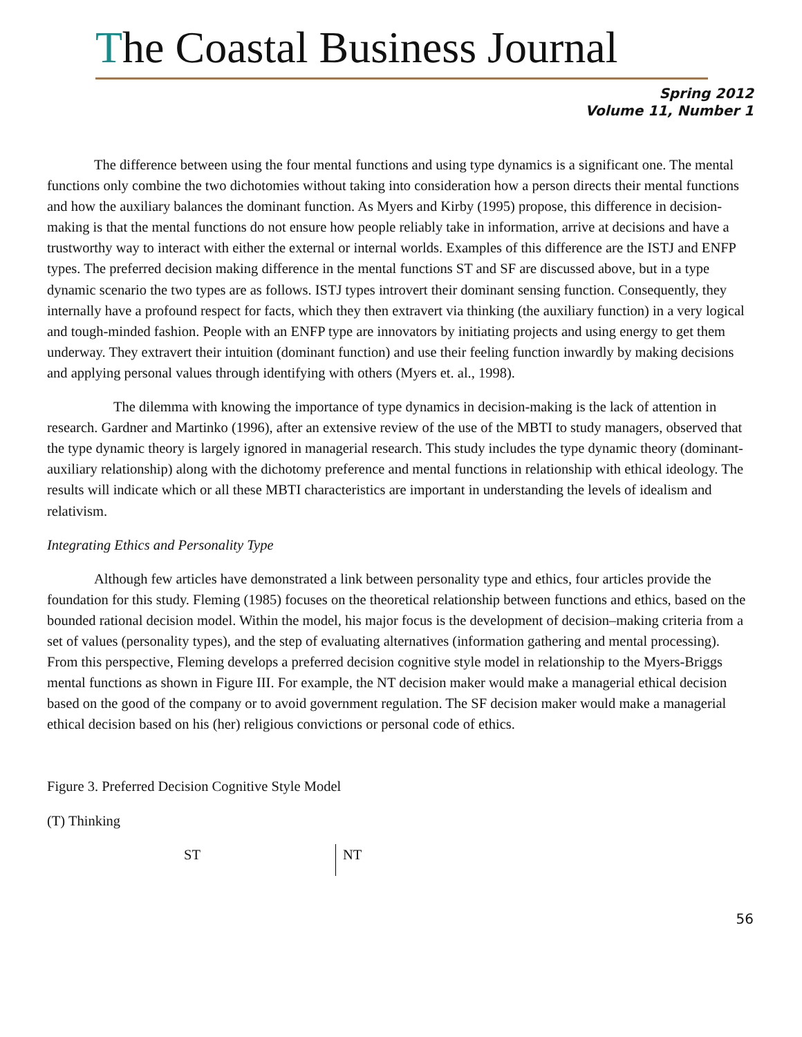The Coastal Business Journal
Spring 2012
Volume 11, Number 1
The difference between using the four mental functions and using type dynamics is a significant one. The mental functions only combine the two dichotomies without taking into consideration how a person directs their mental functions and how the auxiliary balances the dominant function. As Myers and Kirby (1995) propose, this difference in decision-making is that the mental functions do not ensure how people reliably take in information, arrive at decisions and have a trustworthy way to interact with either the external or internal worlds. Examples of this difference are the ISTJ and ENFP types. The preferred decision making difference in the mental functions ST and SF are discussed above, but in a type dynamic scenario the two types are as follows. ISTJ types introvert their dominant sensing function. Consequently, they internally have a profound respect for facts, which they then extravert via thinking (the auxiliary function) in a very logical and tough-minded fashion. People with an ENFP type are innovators by initiating projects and using energy to get them underway. They extravert their intuition (dominant function) and use their feeling function inwardly by making decisions and applying personal values through identifying with others (Myers et. al., 1998).
The dilemma with knowing the importance of type dynamics in decision-making is the lack of attention in research. Gardner and Martinko (1996), after an extensive review of the use of the MBTI to study managers, observed that the type dynamic theory is largely ignored in managerial research. This study includes the type dynamic theory (dominant-auxiliary relationship) along with the dichotomy preference and mental functions in relationship with ethical ideology. The results will indicate which or all these MBTI characteristics are important in understanding the levels of idealism and relativism.
Integrating Ethics and Personality Type
Although few articles have demonstrated a link between personality type and ethics, four articles provide the foundation for this study. Fleming (1985) focuses on the theoretical relationship between functions and ethics, based on the bounded rational decision model. Within the model, his major focus is the development of decision–making criteria from a set of values (personality types), and the step of evaluating alternatives (information gathering and mental processing). From this perspective, Fleming develops a preferred decision cognitive style model in relationship to the Myers-Briggs mental functions as shown in Figure III. For example, the NT decision maker would make a managerial ethical decision based on the good of the company or to avoid government regulation. The SF decision maker would make a managerial ethical decision based on his (her) religious convictions or personal code of ethics.
Figure 3. Preferred Decision Cognitive Style Model
(T) Thinking
ST
NT
56